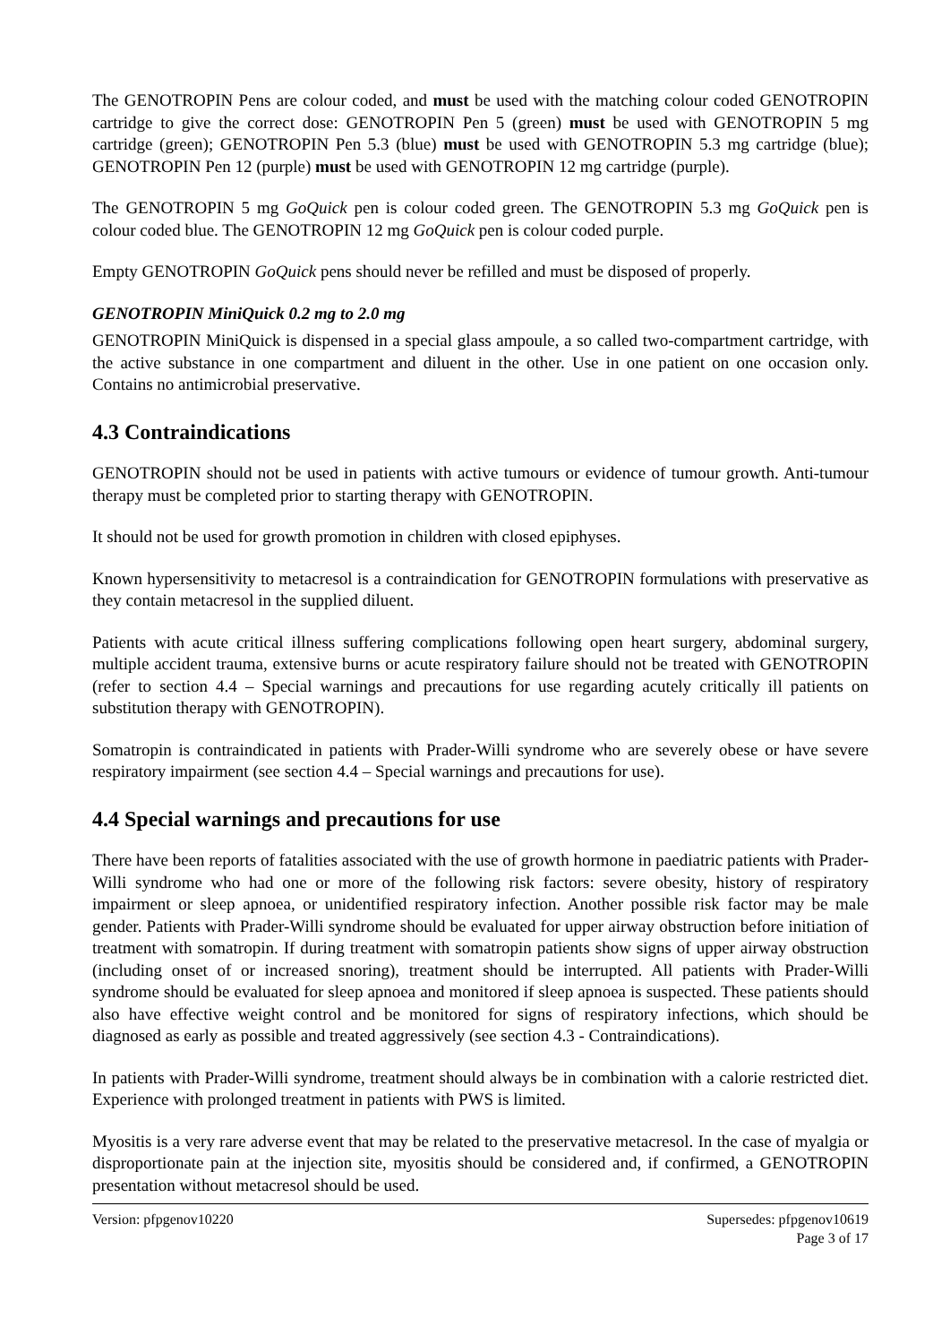The GENOTROPIN Pens are colour coded, and must be used with the matching colour coded GENOTROPIN cartridge to give the correct dose: GENOTROPIN Pen 5 (green) must be used with GENOTROPIN 5 mg cartridge (green); GENOTROPIN Pen 5.3 (blue) must be used with GENOTROPIN 5.3 mg cartridge (blue); GENOTROPIN Pen 12 (purple) must be used with GENOTROPIN 12 mg cartridge (purple).
The GENOTROPIN 5 mg GoQuick pen is colour coded green. The GENOTROPIN 5.3 mg GoQuick pen is colour coded blue. The GENOTROPIN 12 mg GoQuick pen is colour coded purple.
Empty GENOTROPIN GoQuick pens should never be refilled and must be disposed of properly.
GENOTROPIN MiniQuick 0.2 mg to 2.0 mg
GENOTROPIN MiniQuick is dispensed in a special glass ampoule, a so called two-compartment cartridge, with the active substance in one compartment and diluent in the other. Use in one patient on one occasion only. Contains no antimicrobial preservative.
4.3 Contraindications
GENOTROPIN should not be used in patients with active tumours or evidence of tumour growth. Anti-tumour therapy must be completed prior to starting therapy with GENOTROPIN.
It should not be used for growth promotion in children with closed epiphyses.
Known hypersensitivity to metacresol is a contraindication for GENOTROPIN formulations with preservative as they contain metacresol in the supplied diluent.
Patients with acute critical illness suffering complications following open heart surgery, abdominal surgery, multiple accident trauma, extensive burns or acute respiratory failure should not be treated with GENOTROPIN (refer to section 4.4 – Special warnings and precautions for use regarding acutely critically ill patients on substitution therapy with GENOTROPIN).
Somatropin is contraindicated in patients with Prader-Willi syndrome who are severely obese or have severe respiratory impairment (see section 4.4 – Special warnings and precautions for use).
4.4 Special warnings and precautions for use
There have been reports of fatalities associated with the use of growth hormone in paediatric patients with Prader-Willi syndrome who had one or more of the following risk factors: severe obesity, history of respiratory impairment or sleep apnoea, or unidentified respiratory infection. Another possible risk factor may be male gender. Patients with Prader-Willi syndrome should be evaluated for upper airway obstruction before initiation of treatment with somatropin. If during treatment with somatropin patients show signs of upper airway obstruction (including onset of or increased snoring), treatment should be interrupted. All patients with Prader-Willi syndrome should be evaluated for sleep apnoea and monitored if sleep apnoea is suspected. These patients should also have effective weight control and be monitored for signs of respiratory infections, which should be diagnosed as early as possible and treated aggressively (see section 4.3 - Contraindications).
In patients with Prader-Willi syndrome, treatment should always be in combination with a calorie restricted diet. Experience with prolonged treatment in patients with PWS is limited.
Myositis is a very rare adverse event that may be related to the preservative metacresol. In the case of myalgia or disproportionate pain at the injection site, myositis should be considered and, if confirmed, a GENOTROPIN presentation without metacresol should be used.
Version: pfpgenov10220 Supersedes: pfpgenov10619
Page 3 of 17